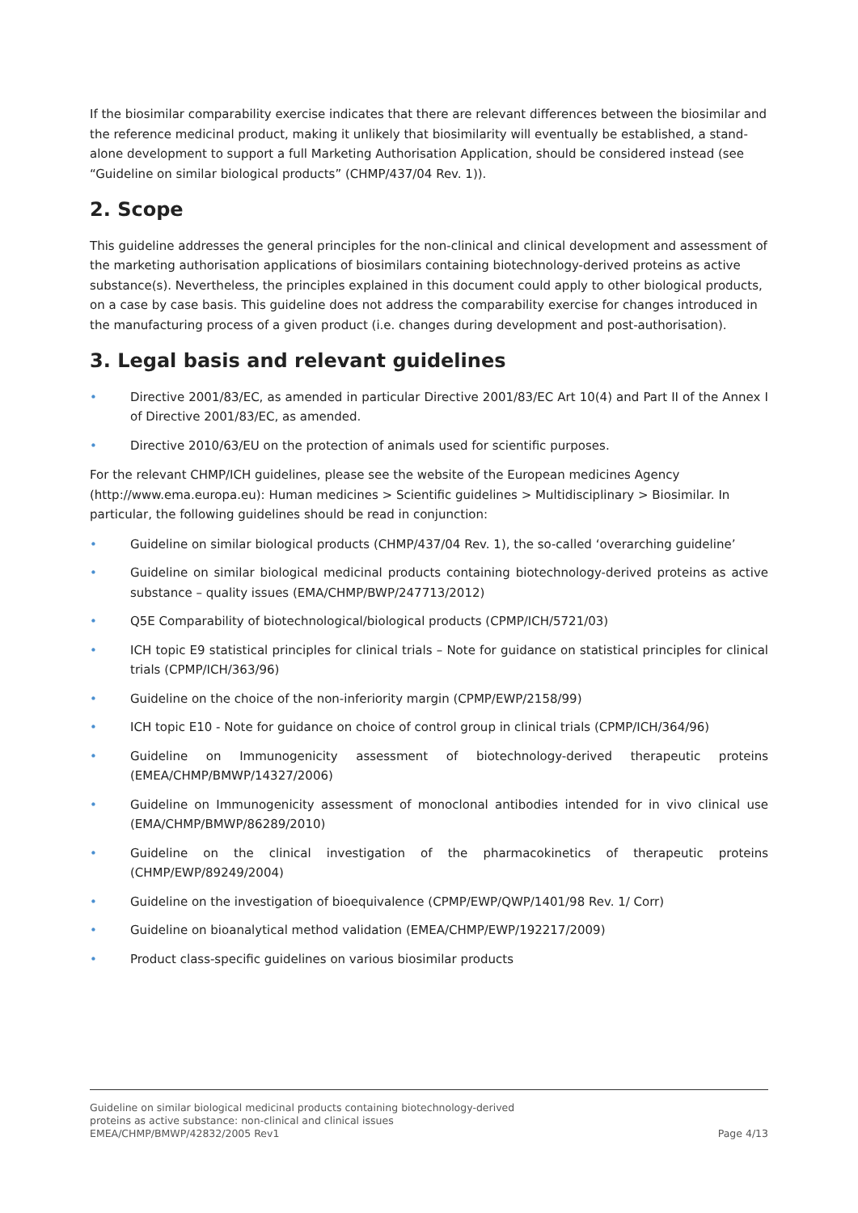If the biosimilar comparability exercise indicates that there are relevant differences between the biosimilar and the reference medicinal product, making it unlikely that biosimilarity will eventually be established, a stand-alone development to support a full Marketing Authorisation Application, should be considered instead (see “Guideline on similar biological products” (CHMP/437/04 Rev. 1)).
2. Scope
This guideline addresses the general principles for the non-clinical and clinical development and assessment of the marketing authorisation applications of biosimilars containing biotechnology-derived proteins as active substance(s). Nevertheless, the principles explained in this document could apply to other biological products, on a case by case basis. This guideline does not address the comparability exercise for changes introduced in the manufacturing process of a given product (i.e. changes during development and post-authorisation).
3. Legal basis and relevant guidelines
• Directive 2001/83/EC, as amended in particular Directive 2001/83/EC Art 10(4) and Part II of the Annex I of Directive 2001/83/EC, as amended.
• Directive 2010/63/EU on the protection of animals used for scientific purposes.
For the relevant CHMP/ICH guidelines, please see the website of the European medicines Agency (http://www.ema.europa.eu): Human medicines > Scientific guidelines > Multidisciplinary > Biosimilar. In particular, the following guidelines should be read in conjunction:
• Guideline on similar biological products (CHMP/437/04 Rev. 1), the so-called ‘overarching guideline’
• Guideline on similar biological medicinal products containing biotechnology-derived proteins as active substance – quality issues (EMA/CHMP/BWP/247713/2012)
• Q5E Comparability of biotechnological/biological products (CPMP/ICH/5721/03)
• ICH topic E9 statistical principles for clinical trials – Note for guidance on statistical principles for clinical trials (CPMP/ICH/363/96)
• Guideline on the choice of the non-inferiority margin (CPMP/EWP/2158/99)
• ICH topic E10 - Note for guidance on choice of control group in clinical trials (CPMP/ICH/364/96)
• Guideline on Immunogenicity assessment of biotechnology-derived therapeutic proteins (EMEA/CHMP/BMWP/14327/2006)
• Guideline on Immunogenicity assessment of monoclonal antibodies intended for in vivo clinical use (EMA/CHMP/BMWP/86289/2010)
• Guideline on the clinical investigation of the pharmacokinetics of therapeutic proteins (CHMP/EWP/89249/2004)
• Guideline on the investigation of bioequivalence (CPMP/EWP/QWP/1401/98 Rev. 1/ Corr)
• Guideline on bioanalytical method validation (EMEA/CHMP/EWP/192217/2009)
• Product class-specific guidelines on various biosimilar products
Guideline on similar biological medicinal products containing biotechnology-derived
proteins as active substance: non-clinical and clinical issues
EMEA/CHMP/BMWP/42832/2005 Rev1
Page 4/13